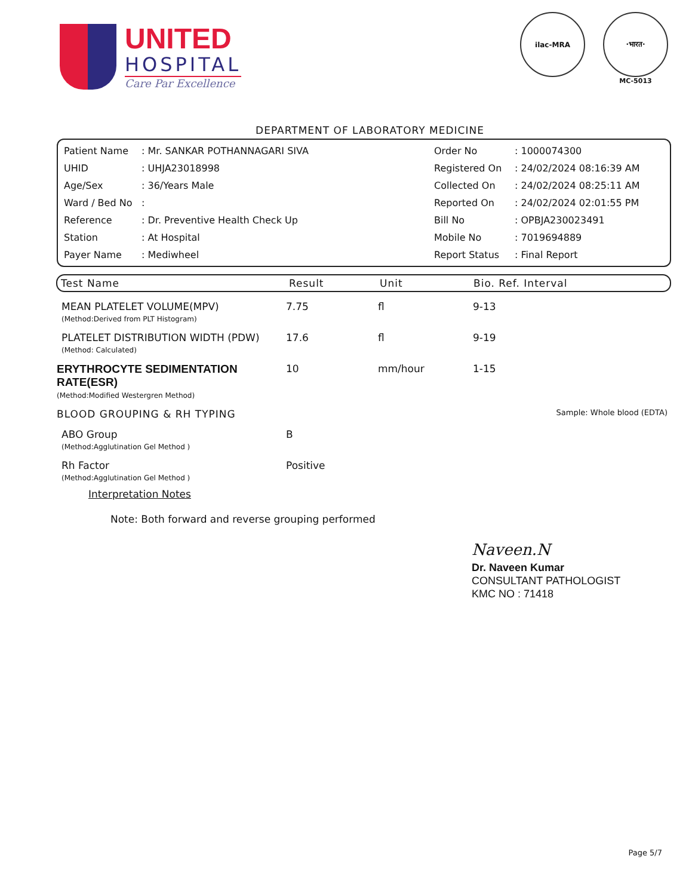UNITED
HOSPITAL
Care Par Excellence
ilac-MRA ·भारत·
MC-5013
DEPARTMENT OF LABORATORY MEDICINE
| Patient Name | : Mr. SANKAR POTHANNAGARI SIVA | Order No | : 1000074300 |
| UHID | : UHJA23018998 | Registered On | : 24/02/2024 08:16:39 AM |
| Age/Sex | : 36/Years Male | Collected On | : 24/02/2024 08:25:11 AM |
| Ward / Bed No | : | Reported On | : 24/02/2024 02:01:55 PM |
| Reference | : Dr. Preventive Health Check Up | Bill No | : OPBJA230023491 |
| Station | : At Hospital | Mobile No | : 7019694889 |
| Payer Name | : Mediwheel | Report Status | : Final Report |
| Test Name | Result | Unit | Bio. Ref. Interval |
| --- | --- | --- | --- |
| MEAN PLATELET VOLUME(MPV) (Method:Derived from PLT Histogram) | 7.75 | fl | 9-13 |
| PLATELET DISTRIBUTION WIDTH (PDW) (Method: Calculated) | 17.6 | fl | 9-19 |
| ERYTHROCYTE SEDIMENTATION RATE(ESR) (Method:Modified Westergren Method) | 10 | mm/hour | 1-15 |
| BLOOD GROUPING & RH TYPING | | | Sample: Whole blood (EDTA) |
| ABO Group (Method:Agglutination Gel Method ) | B | | |
| Rh Factor (Method:Agglutination Gel Method ) | Positive | | |
Interpretation Notes
Note: Both forward and reverse grouping performed
Naveen.N
Dr. Naveen Kumar
CONSULTANT PATHOLOGIST
KMC NO : 71418
Page 5/7